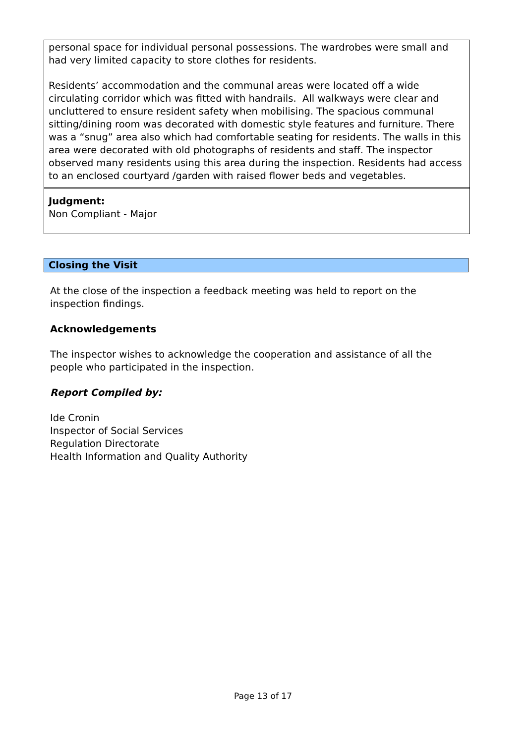personal space for individual personal possessions. The wardrobes were small and had very limited capacity to store clothes for residents.
Residents’ accommodation and the communal areas were located off a wide circulating corridor which was fitted with handrails. All walkways were clear and uncluttered to ensure resident safety when mobilising. The spacious communal sitting/dining room was decorated with domestic style features and furniture. There was a “snug” area also which had comfortable seating for residents. The walls in this area were decorated with old photographs of residents and staff. The inspector observed many residents using this area during the inspection. Residents had access to an enclosed courtyard /garden with raised flower beds and vegetables.
Judgment:
Non Compliant - Major
Closing the Visit
At the close of the inspection a feedback meeting was held to report on the inspection findings.
Acknowledgements
The inspector wishes to acknowledge the cooperation and assistance of all the people who participated in the inspection.
Report Compiled by:
Ide Cronin
Inspector of Social Services
Regulation Directorate
Health Information and Quality Authority
Page 13 of 17